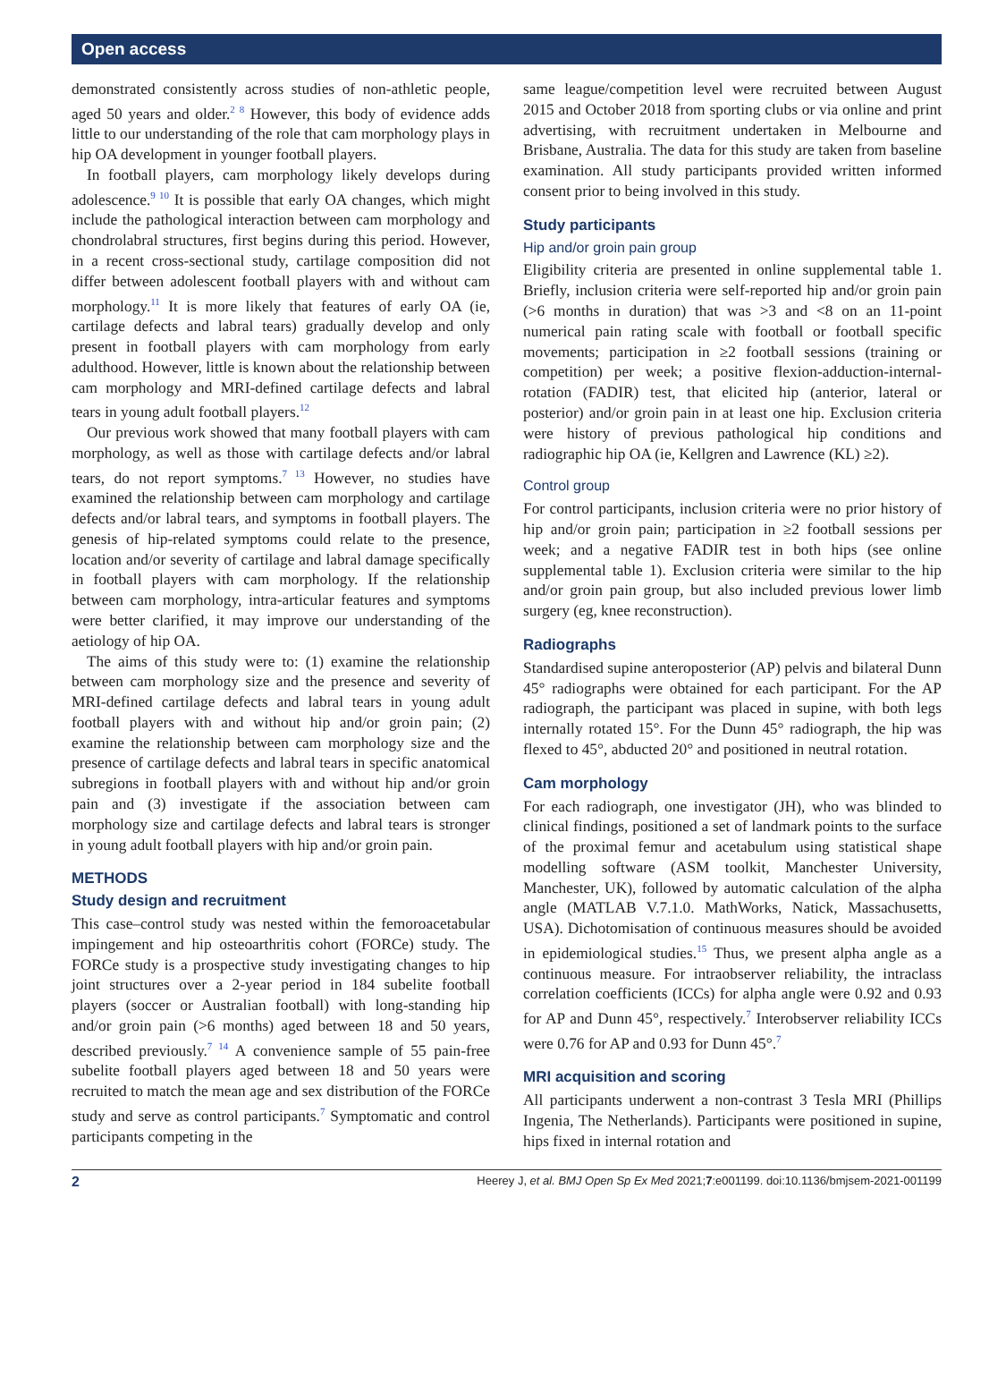Open access
demonstrated consistently across studies of non-athletic people, aged 50 years and older.<sup>2 8</sup> However, this body of evidence adds little to our understanding of the role that cam morphology plays in hip OA development in younger football players.
In football players, cam morphology likely develops during adolescence.<sup>9 10</sup> It is possible that early OA changes, which might include the pathological interaction between cam morphology and chondrolabral structures, first begins during this period. However, in a recent cross-sectional study, cartilage composition did not differ between adolescent football players with and without cam morphology.<sup>11</sup> It is more likely that features of early OA (ie, cartilage defects and labral tears) gradually develop and only present in football players with cam morphology from early adulthood. However, little is known about the relationship between cam morphology and MRI-defined cartilage defects and labral tears in young adult football players.<sup>12</sup>
Our previous work showed that many football players with cam morphology, as well as those with cartilage defects and/or labral tears, do not report symptoms.<sup>7 13</sup> However, no studies have examined the relationship between cam morphology and cartilage defects and/or labral tears, and symptoms in football players. The genesis of hip-related symptoms could relate to the presence, location and/or severity of cartilage and labral damage specifically in football players with cam morphology. If the relationship between cam morphology, intra-articular features and symptoms were better clarified, it may improve our understanding of the aetiology of hip OA.
The aims of this study were to: (1) examine the relationship between cam morphology size and the presence and severity of MRI-defined cartilage defects and labral tears in young adult football players with and without hip and/or groin pain; (2) examine the relationship between cam morphology size and the presence of cartilage defects and labral tears in specific anatomical subregions in football players with and without hip and/or groin pain and (3) investigate if the association between cam morphology size and cartilage defects and labral tears is stronger in young adult football players with hip and/or groin pain.
METHODS
Study design and recruitment
This case–control study was nested within the femoroacetabular impingement and hip osteoarthritis cohort (FORCe) study. The FORCe study is a prospective study investigating changes to hip joint structures over a 2-year period in 184 subelite football players (soccer or Australian football) with long-standing hip and/or groin pain (>6 months) aged between 18 and 50 years, described previously.<sup>7 14</sup> A convenience sample of 55 pain-free subelite football players aged between 18 and 50 years were recruited to match the mean age and sex distribution of the FORCe study and serve as control participants.<sup>7</sup> Symptomatic and control participants competing in the
same league/competition level were recruited between August 2015 and October 2018 from sporting clubs or via online and print advertising, with recruitment undertaken in Melbourne and Brisbane, Australia. The data for this study are taken from baseline examination. All study participants provided written informed consent prior to being involved in this study.
Study participants
Hip and/or groin pain group
Eligibility criteria are presented in online supplemental table 1. Briefly, inclusion criteria were self-reported hip and/or groin pain (>6 months in duration) that was >3 and <8 on an 11-point numerical pain rating scale with football or football specific movements; participation in ≥2 football sessions (training or competition) per week; a positive flexion-adduction-internal-rotation (FADIR) test, that elicited hip (anterior, lateral or posterior) and/or groin pain in at least one hip. Exclusion criteria were history of previous pathological hip conditions and radiographic hip OA (ie, Kellgren and Lawrence (KL) ≥2).
Control group
For control participants, inclusion criteria were no prior history of hip and/or groin pain; participation in ≥2 football sessions per week; and a negative FADIR test in both hips (see online supplemental table 1). Exclusion criteria were similar to the hip and/or groin pain group, but also included previous lower limb surgery (eg, knee reconstruction).
Radiographs
Standardised supine anteroposterior (AP) pelvis and bilateral Dunn 45° radiographs were obtained for each participant. For the AP radiograph, the participant was placed in supine, with both legs internally rotated 15°. For the Dunn 45° radiograph, the hip was flexed to 45°, abducted 20° and positioned in neutral rotation.
Cam morphology
For each radiograph, one investigator (JH), who was blinded to clinical findings, positioned a set of landmark points to the surface of the proximal femur and acetabulum using statistical shape modelling software (ASM toolkit, Manchester University, Manchester, UK), followed by automatic calculation of the alpha angle (MATLAB V.7.1.0. MathWorks, Natick, Massachusetts, USA). Dichotomisation of continuous measures should be avoided in epidemiological studies.<sup>15</sup> Thus, we present alpha angle as a continuous measure. For intraobserver reliability, the intraclass correlation coefficients (ICCs) for alpha angle were 0.92 and 0.93 for AP and Dunn 45°, respectively.<sup>7</sup> Interobserver reliability ICCs were 0.76 for AP and 0.93 for Dunn 45°.<sup>7</sup>
MRI acquisition and scoring
All participants underwent a non-contrast 3 Tesla MRI (Phillips Ingenia, The Netherlands). Participants were positioned in supine, hips fixed in internal rotation and
2 Heerey J, et al. BMJ Open Sp Ex Med 2021;7:e001199. doi:10.1136/bmjsem-2021-001199